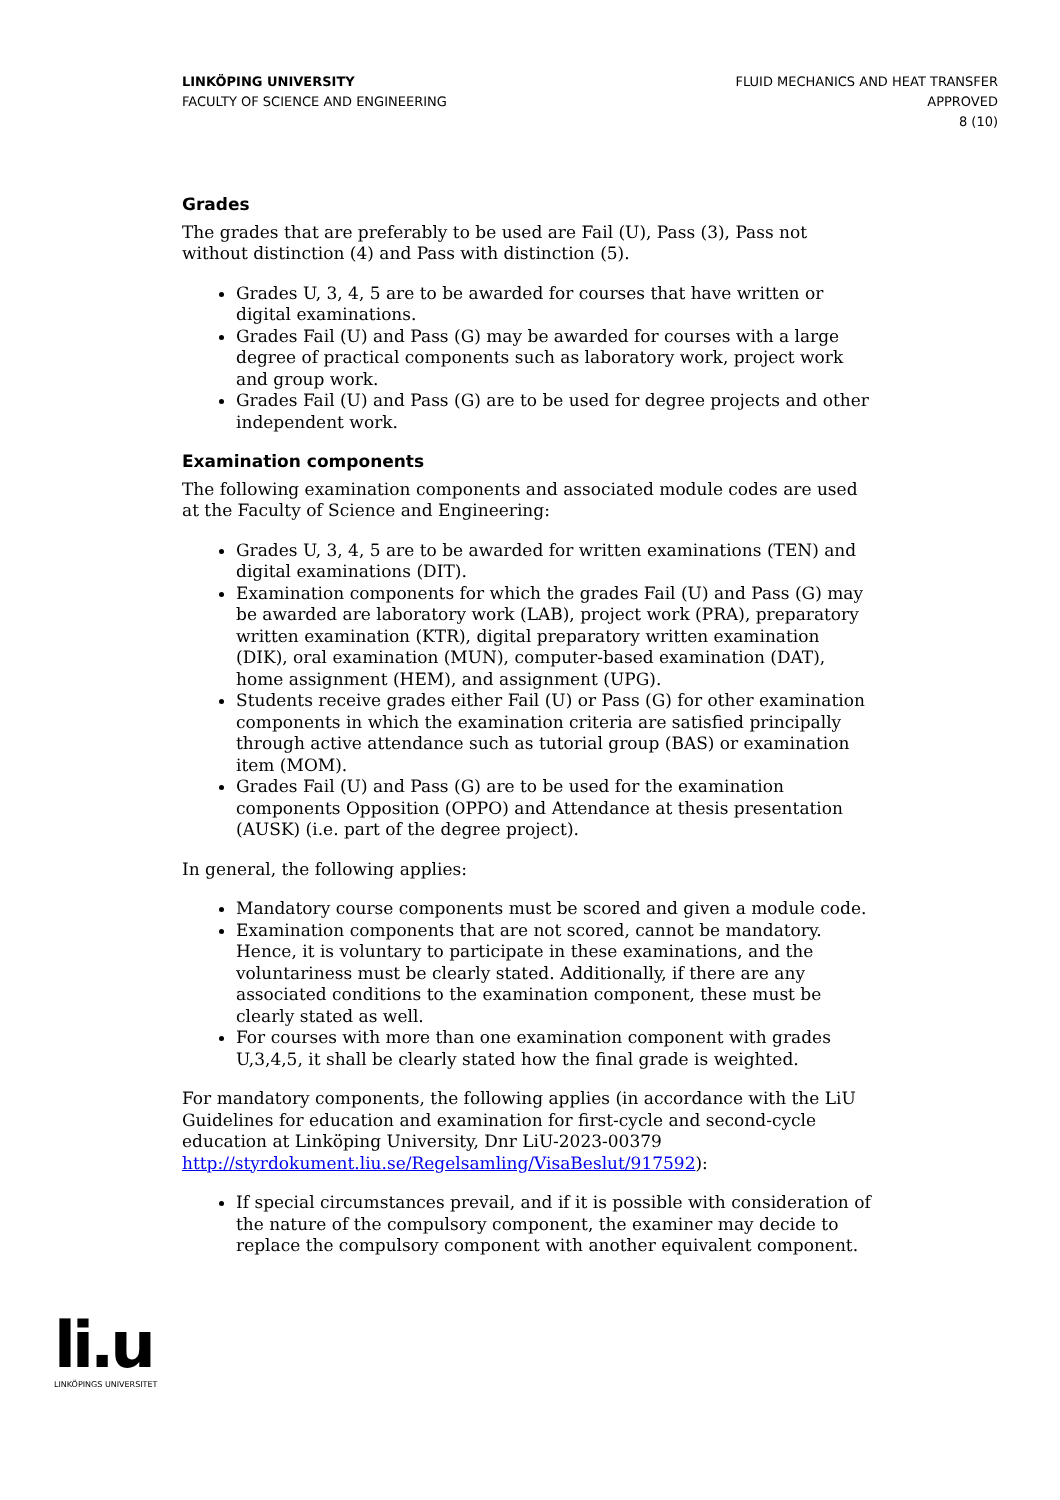LINKÖPING UNIVERSITY
FACULTY OF SCIENCE AND ENGINEERING
FLUID MECHANICS AND HEAT TRANSFER
APPROVED
8 (10)
Grades
The grades that are preferably to be used are Fail (U), Pass (3), Pass not without distinction (4) and Pass with distinction (5).
Grades U, 3, 4, 5 are to be awarded for courses that have written or digital examinations.
Grades Fail (U) and Pass (G) may be awarded for courses with a large degree of practical components such as laboratory work, project work and group work.
Grades Fail (U) and Pass (G) are to be used for degree projects and other independent work.
Examination components
The following examination components and associated module codes are used at the Faculty of Science and Engineering:
Grades U, 3, 4, 5 are to be awarded for written examinations (TEN) and digital examinations (DIT).
Examination components for which the grades Fail (U) and Pass (G) may be awarded are laboratory work (LAB), project work (PRA), preparatory written examination (KTR), digital preparatory written examination (DIK), oral examination (MUN), computer-based examination (DAT), home assignment (HEM), and assignment (UPG).
Students receive grades either Fail (U) or Pass (G) for other examination components in which the examination criteria are satisfied principally through active attendance such as tutorial group (BAS) or examination item (MOM).
Grades Fail (U) and Pass (G) are to be used for the examination components Opposition (OPPO) and Attendance at thesis presentation (AUSK) (i.e. part of the degree project).
In general, the following applies:
Mandatory course components must be scored and given a module code.
Examination components that are not scored, cannot be mandatory. Hence, it is voluntary to participate in these examinations, and the voluntariness must be clearly stated. Additionally, if there are any associated conditions to the examination component, these must be clearly stated as well.
For courses with more than one examination component with grades U,3,4,5, it shall be clearly stated how the final grade is weighted.
For mandatory components, the following applies (in accordance with the LiU Guidelines for education and examination for first-cycle and second-cycle education at Linköping University, Dnr LiU-2023-00379 http://styrdokument.liu.se/Regelsamling/VisaBeslut/917592):
If special circumstances prevail, and if it is possible with consideration of the nature of the compulsory component, the examiner may decide to replace the compulsory component with another equivalent component.
li.u
LINKÖPINGS UNIVERSITET